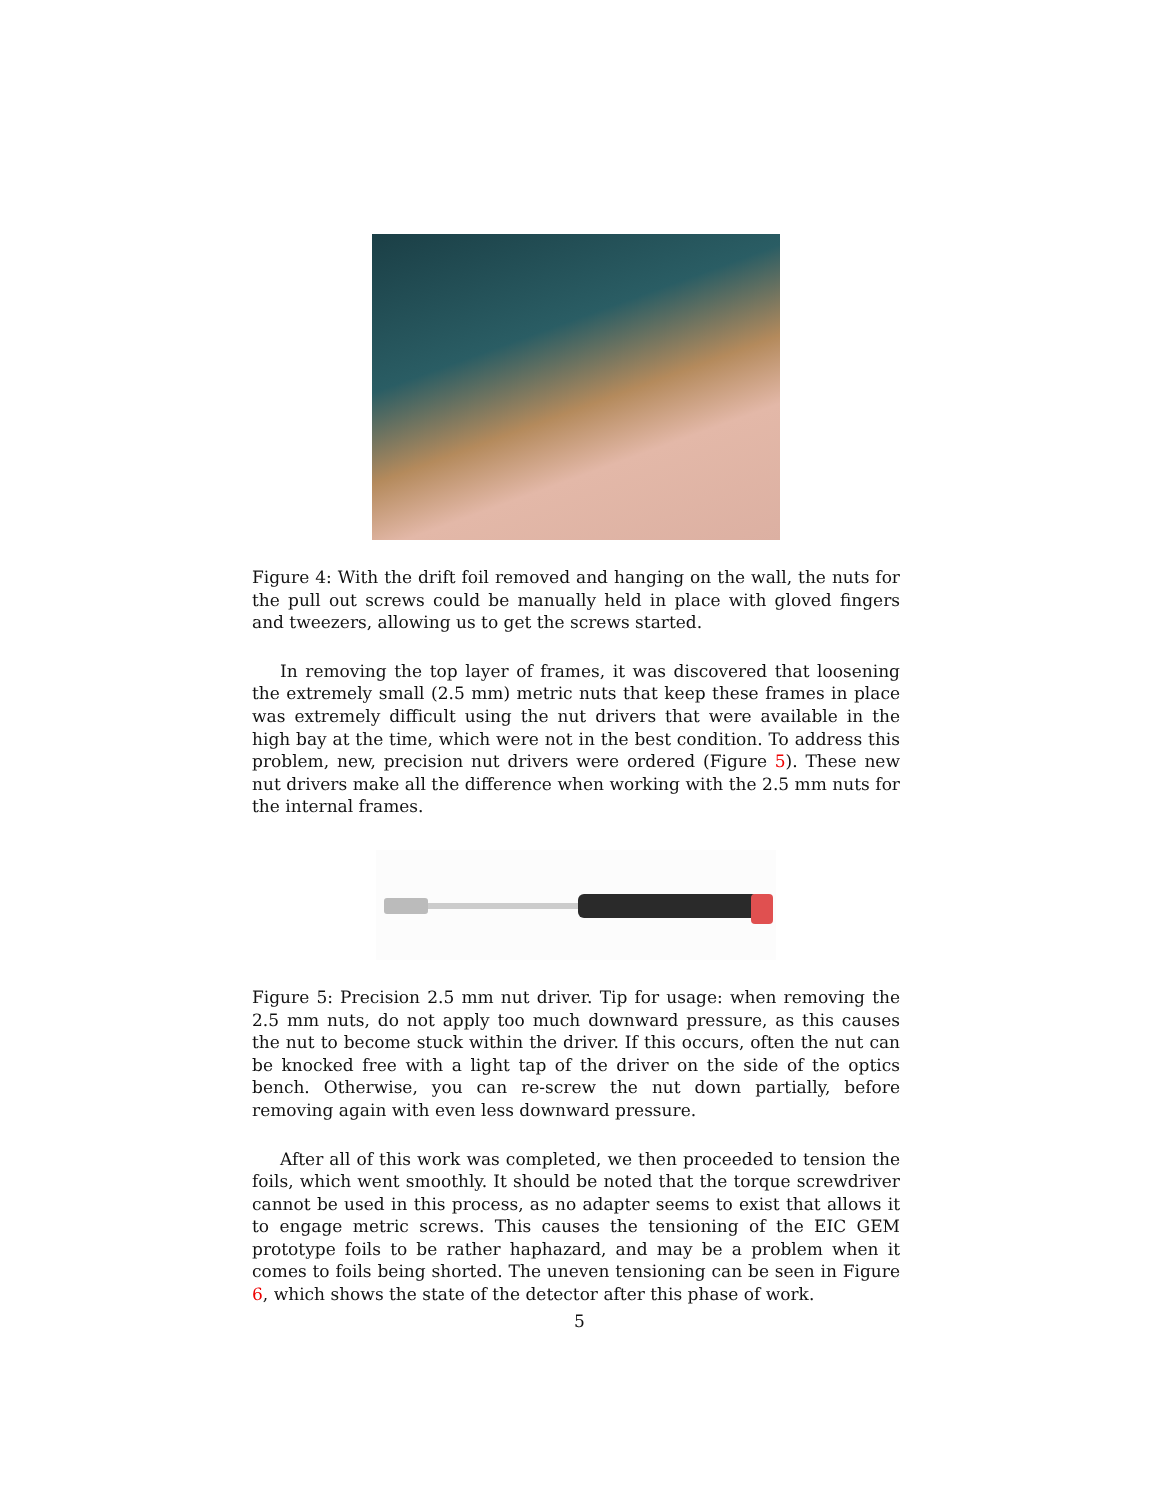Figure 4: With the drift foil removed and hanging on the wall, the nuts for the pull out screws could be manually held in place with gloved fingers and tweezers, allowing us to get the screws started.
In removing the top layer of frames, it was discovered that loosening the extremely small (2.5 mm) metric nuts that keep these frames in place was extremely difficult using the nut drivers that were available in the high bay at the time, which were not in the best condition. To address this problem, new, precision nut drivers were ordered (Figure 5). These new nut drivers make all the difference when working with the 2.5 mm nuts for the internal frames.
Figure 5: Precision 2.5 mm nut driver. Tip for usage: when removing the 2.5 mm nuts, do not apply too much downward pressure, as this causes the nut to become stuck within the driver. If this occurs, often the nut can be knocked free with a light tap of the driver on the side of the optics bench. Otherwise, you can re-screw the nut down partially, before removing again with even less downward pressure.
After all of this work was completed, we then proceeded to tension the foils, which went smoothly. It should be noted that the torque screwdriver cannot be used in this process, as no adapter seems to exist that allows it to engage metric screws. This causes the tensioning of the EIC GEM prototype foils to be rather haphazard, and may be a problem when it comes to foils being shorted. The uneven tensioning can be seen in Figure 6, which shows the state of the detector after this phase of work.
5